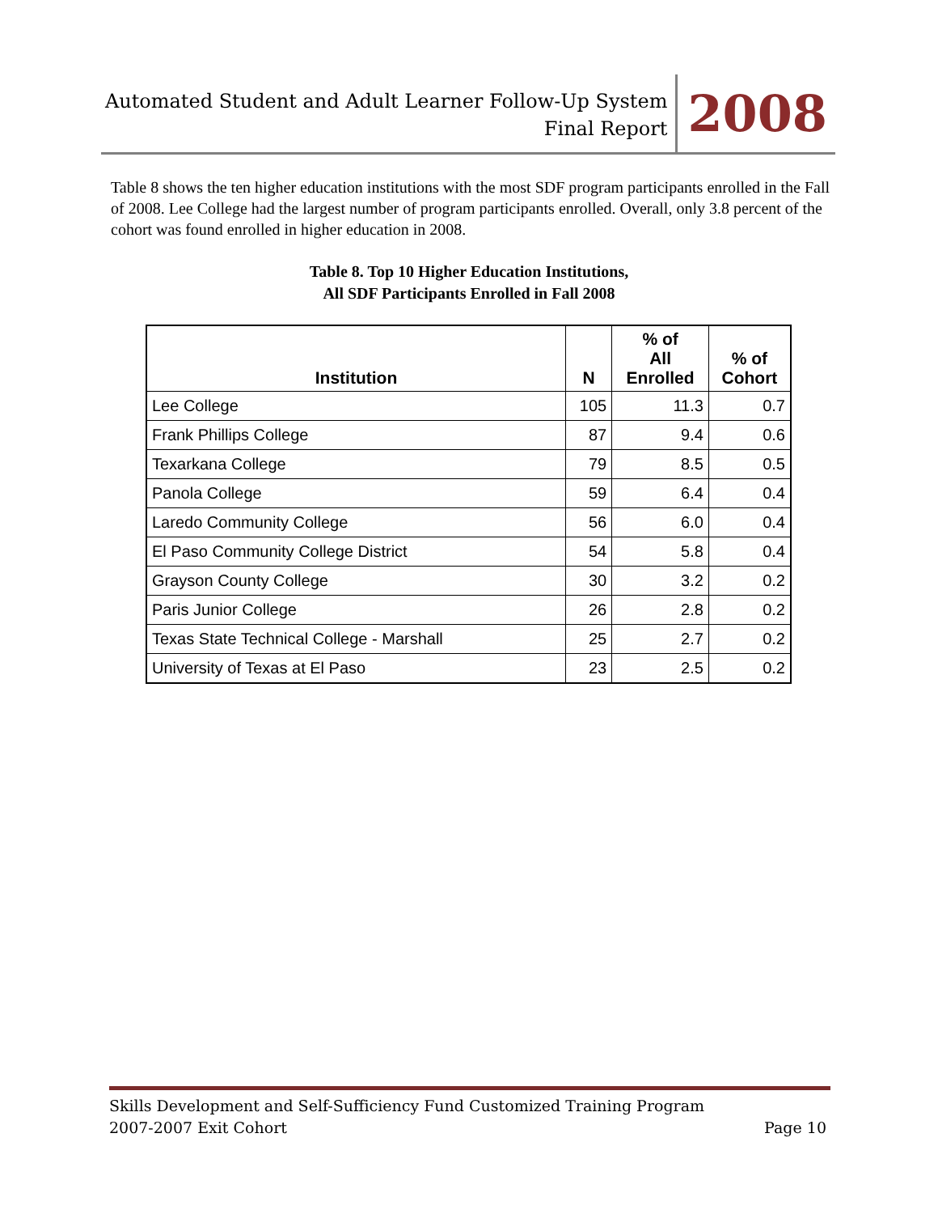Automated Student and Adult Learner Follow-Up System
Final Report
2008
Table 8 shows the ten higher education institutions with the most SDF program participants enrolled in the Fall of 2008. Lee College had the largest number of program participants enrolled. Overall, only 3.8 percent of the cohort was found enrolled in higher education in 2008.
Table 8. Top 10 Higher Education Institutions,
All SDF Participants Enrolled in Fall 2008
| Institution | N | % of All Enrolled | % of Cohort |
| --- | --- | --- | --- |
| Lee College | 105 | 11.3 | 0.7 |
| Frank Phillips College | 87 | 9.4 | 0.6 |
| Texarkana College | 79 | 8.5 | 0.5 |
| Panola College | 59 | 6.4 | 0.4 |
| Laredo Community College | 56 | 6.0 | 0.4 |
| El Paso Community College District | 54 | 5.8 | 0.4 |
| Grayson County College | 30 | 3.2 | 0.2 |
| Paris Junior College | 26 | 2.8 | 0.2 |
| Texas State Technical College - Marshall | 25 | 2.7 | 0.2 |
| University of Texas at El Paso | 23 | 2.5 | 0.2 |
Skills Development and Self-Sufficiency Fund Customized Training Program
2007-2007 Exit Cohort Page 10